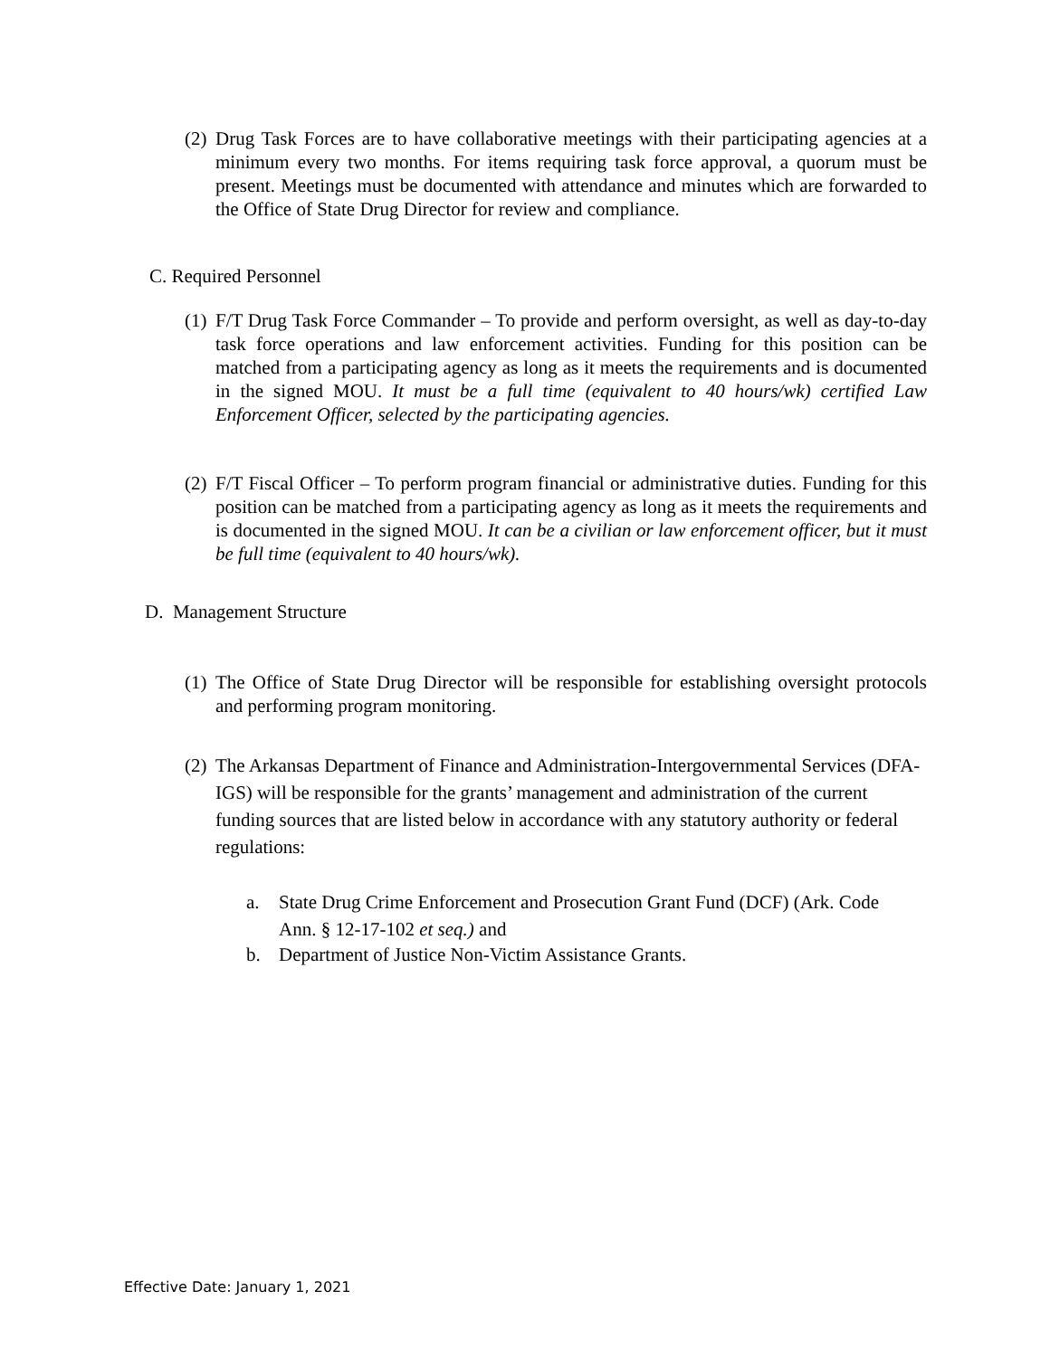(2) Drug Task Forces are to have collaborative meetings with their participating agencies at a minimum every two months. For items requiring task force approval, a quorum must be present. Meetings must be documented with attendance and minutes which are forwarded to the Office of State Drug Director for review and compliance.
C. Required Personnel
(1) F/T Drug Task Force Commander – To provide and perform oversight, as well as day-to-day task force operations and law enforcement activities. Funding for this position can be matched from a participating agency as long as it meets the requirements and is documented in the signed MOU. It must be a full time (equivalent to 40 hours/wk) certified Law Enforcement Officer, selected by the participating agencies.
(2) F/T Fiscal Officer – To perform program financial or administrative duties. Funding for this position can be matched from a participating agency as long as it meets the requirements and is documented in the signed MOU. It can be a civilian or law enforcement officer, but it must be full time (equivalent to 40 hours/wk).
D. Management Structure
(1) The Office of State Drug Director will be responsible for establishing oversight protocols and performing program monitoring.
(2) The Arkansas Department of Finance and Administration-Intergovernmental Services (DFA-IGS) will be responsible for the grants’ management and administration of the current funding sources that are listed below in accordance with any statutory authority or federal regulations:
a. State Drug Crime Enforcement and Prosecution Grant Fund (DCF) (Ark. Code Ann. § 12-17-102 et seq.) and
b. Department of Justice Non-Victim Assistance Grants.
Effective Date: January 1, 2021